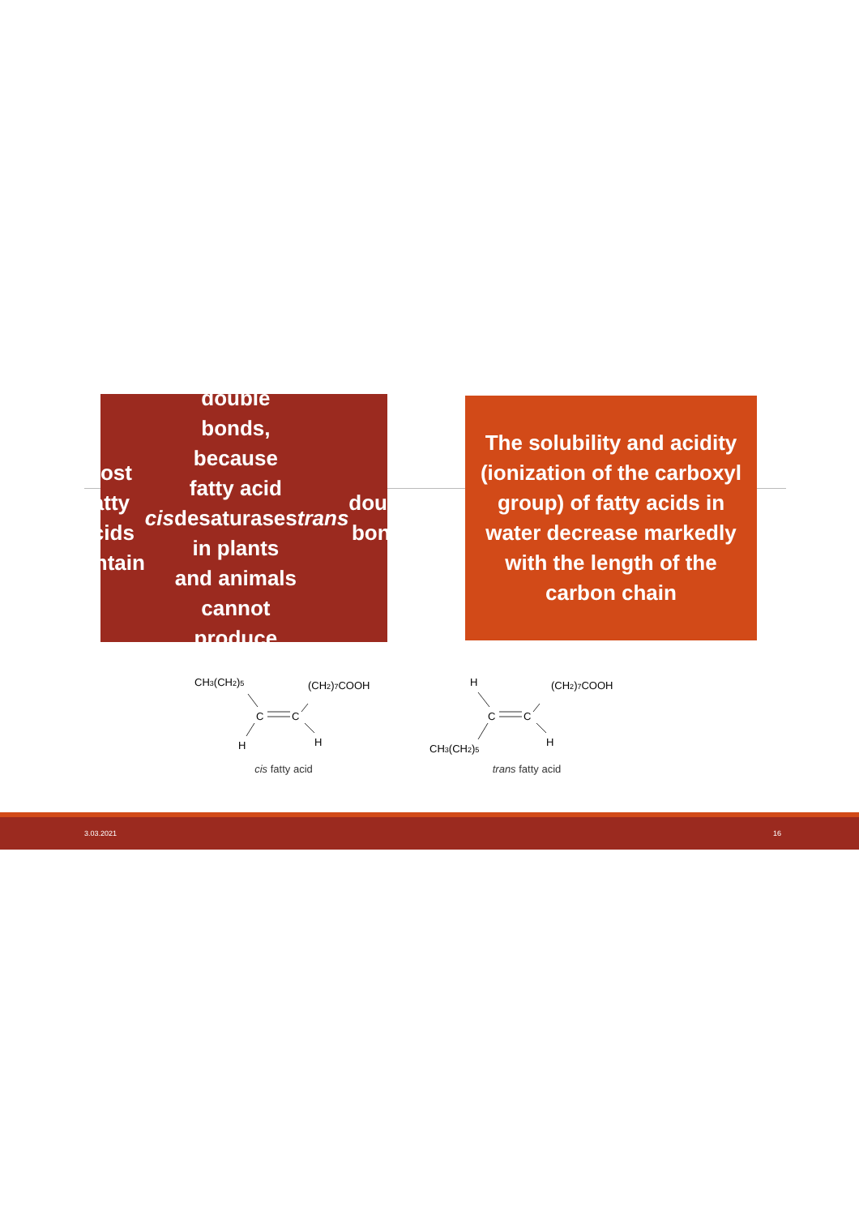Most fatty acids contain cis double bonds, because fatty acid desaturases in plants and animals cannot produce trans double bonds
The solubility and acidity (ionization of the carboxyl group) of fatty acids in water decrease markedly with the length of the carbon chain
CH3(CH2)5
(CH2)7COOH
C
C
H
H
cis fatty acid
H
(CH2)7COOH
C
C
CH3(CH2)5
H
trans fatty acid
3.03.2021 16